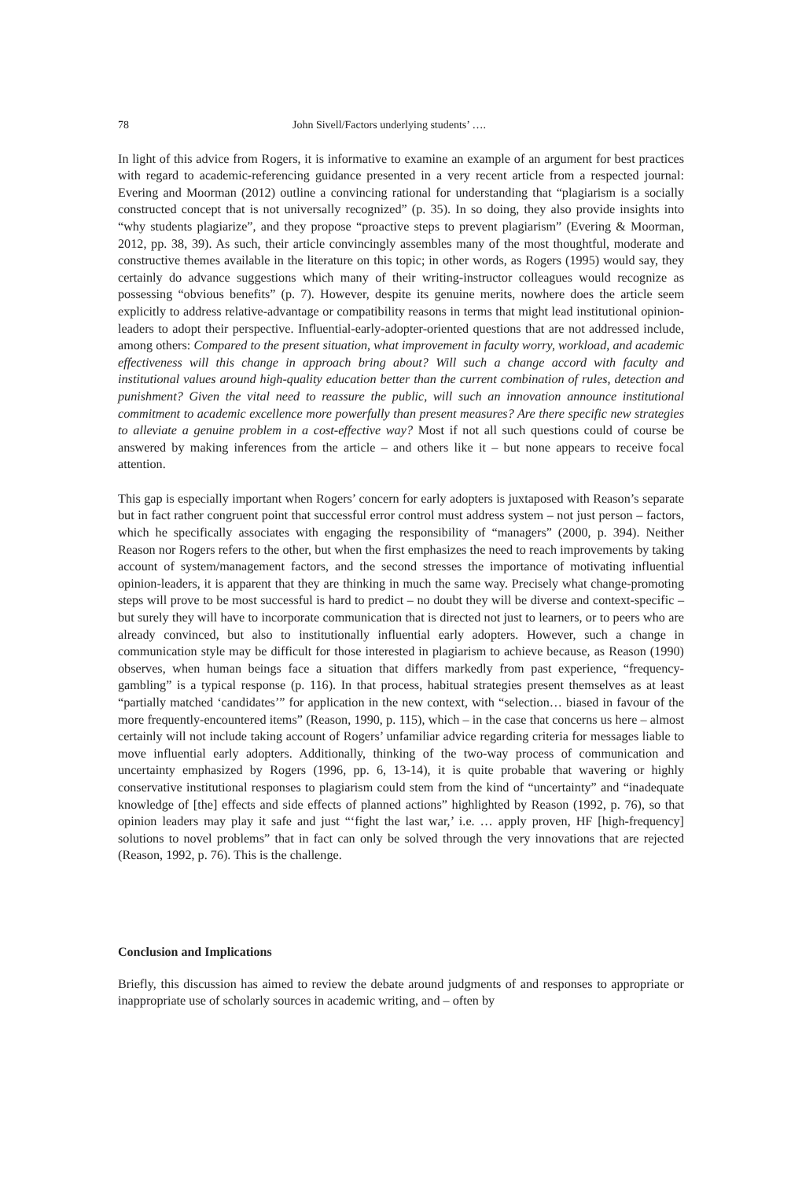78 John Sivell/Factors underlying students’ ….
In light of this advice from Rogers, it is informative to examine an example of an argument for best practices with regard to academic-referencing guidance presented in a very recent article from a respected journal: Evering and Moorman (2012) outline a convincing rational for understanding that “plagiarism is a socially constructed concept that is not universally recognized” (p. 35). In so doing, they also provide insights into “why students plagiarize”, and they propose “proactive steps to prevent plagiarism” (Evering & Moorman, 2012, pp. 38, 39). As such, their article convincingly assembles many of the most thoughtful, moderate and constructive themes available in the literature on this topic; in other words, as Rogers (1995) would say, they certainly do advance suggestions which many of their writing-instructor colleagues would recognize as possessing “obvious benefits” (p. 7). However, despite its genuine merits, nowhere does the article seem explicitly to address relative-advantage or compatibility reasons in terms that might lead institutional opinion-leaders to adopt their perspective. Influential-early-adopter-oriented questions that are not addressed include, among others: Compared to the present situation, what improvement in faculty worry, workload, and academic effectiveness will this change in approach bring about? Will such a change accord with faculty and institutional values around high-quality education better than the current combination of rules, detection and punishment? Given the vital need to reassure the public, will such an innovation announce institutional commitment to academic excellence more powerfully than present measures? Are there specific new strategies to alleviate a genuine problem in a cost-effective way? Most if not all such questions could of course be answered by making inferences from the article – and others like it – but none appears to receive focal attention.
This gap is especially important when Rogers’ concern for early adopters is juxtaposed with Reason’s separate but in fact rather congruent point that successful error control must address system – not just person – factors, which he specifically associates with engaging the responsibility of “managers” (2000, p. 394). Neither Reason nor Rogers refers to the other, but when the first emphasizes the need to reach improvements by taking account of system/management factors, and the second stresses the importance of motivating influential opinion-leaders, it is apparent that they are thinking in much the same way. Precisely what change-promoting steps will prove to be most successful is hard to predict – no doubt they will be diverse and context-specific – but surely they will have to incorporate communication that is directed not just to learners, or to peers who are already convinced, but also to institutionally influential early adopters. However, such a change in communication style may be difficult for those interested in plagiarism to achieve because, as Reason (1990) observes, when human beings face a situation that differs markedly from past experience, “frequency-gambling” is a typical response (p. 116). In that process, habitual strategies present themselves as at least “partially matched ‘candidates’” for application in the new context, with “selection… biased in favour of the more frequently-encountered items” (Reason, 1990, p. 115), which – in the case that concerns us here – almost certainly will not include taking account of Rogers’ unfamiliar advice regarding criteria for messages liable to move influential early adopters. Additionally, thinking of the two-way process of communication and uncertainty emphasized by Rogers (1996, pp. 6, 13-14), it is quite probable that wavering or highly conservative institutional responses to plagiarism could stem from the kind of “uncertainty” and “inadequate knowledge of [the] effects and side effects of planned actions” highlighted by Reason (1992, p. 76), so that opinion leaders may play it safe and just “‘fight the last war,’ i.e. … apply proven, HF [high-frequency] solutions to novel problems” that in fact can only be solved through the very innovations that are rejected (Reason, 1992, p. 76). This is the challenge.
Conclusion and Implications
Briefly, this discussion has aimed to review the debate around judgments of and responses to appropriate or inappropriate use of scholarly sources in academic writing, and – often by